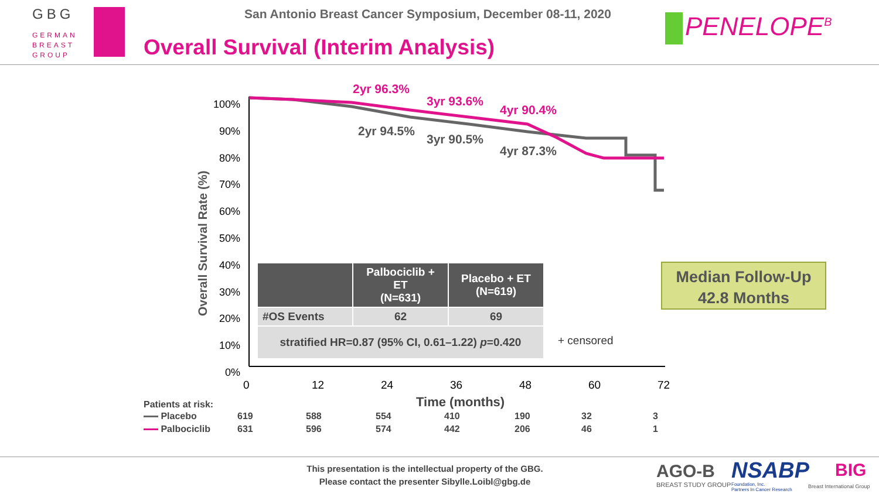GBG
GERMAN
BREAST
GROUP
San Antonio Breast Cancer Symposium, December 08-11, 2020
Overall Survival (Interim Analysis)
PENELOPE<sup>B</sup>
Overall Survival Rate (%)
100%
90%
80%
70%
60%
50%
40%
30%
20%
10%
0%
0 12 24 36 48 60 72
Time (months)
2yr 96.3%
3yr 93.6%
4yr 90.4%
2yr 94.5%
3yr 90.5%
4yr 87.3%
| | Palbociclib + ET (N=631) | Placebo + ET (N=619) |
| --- | --- | --- |
| #OS Events | 62 | 69 |
| stratified HR=0.87 (95% CI, 0.61–1.22) p =0.420 | | |
+ censored
Median Follow-Up
42.8 Months
Patients at risk:
| Placebo | 619 | 588 | 554 | 410 | 190 | 32 | 3 |
| Palbociclib | 631 | 596 | 574 | 442 | 206 | 46 | 1 |
This presentation is the intellectual property of the GBG.
Please contact the presenter Sibylle.Loibl@gbg.de
AGO-B
BREAST STUDY GROUP
NSABP
Foundation, Inc.
Partners In Cancer Research
BIG
Breast International Group